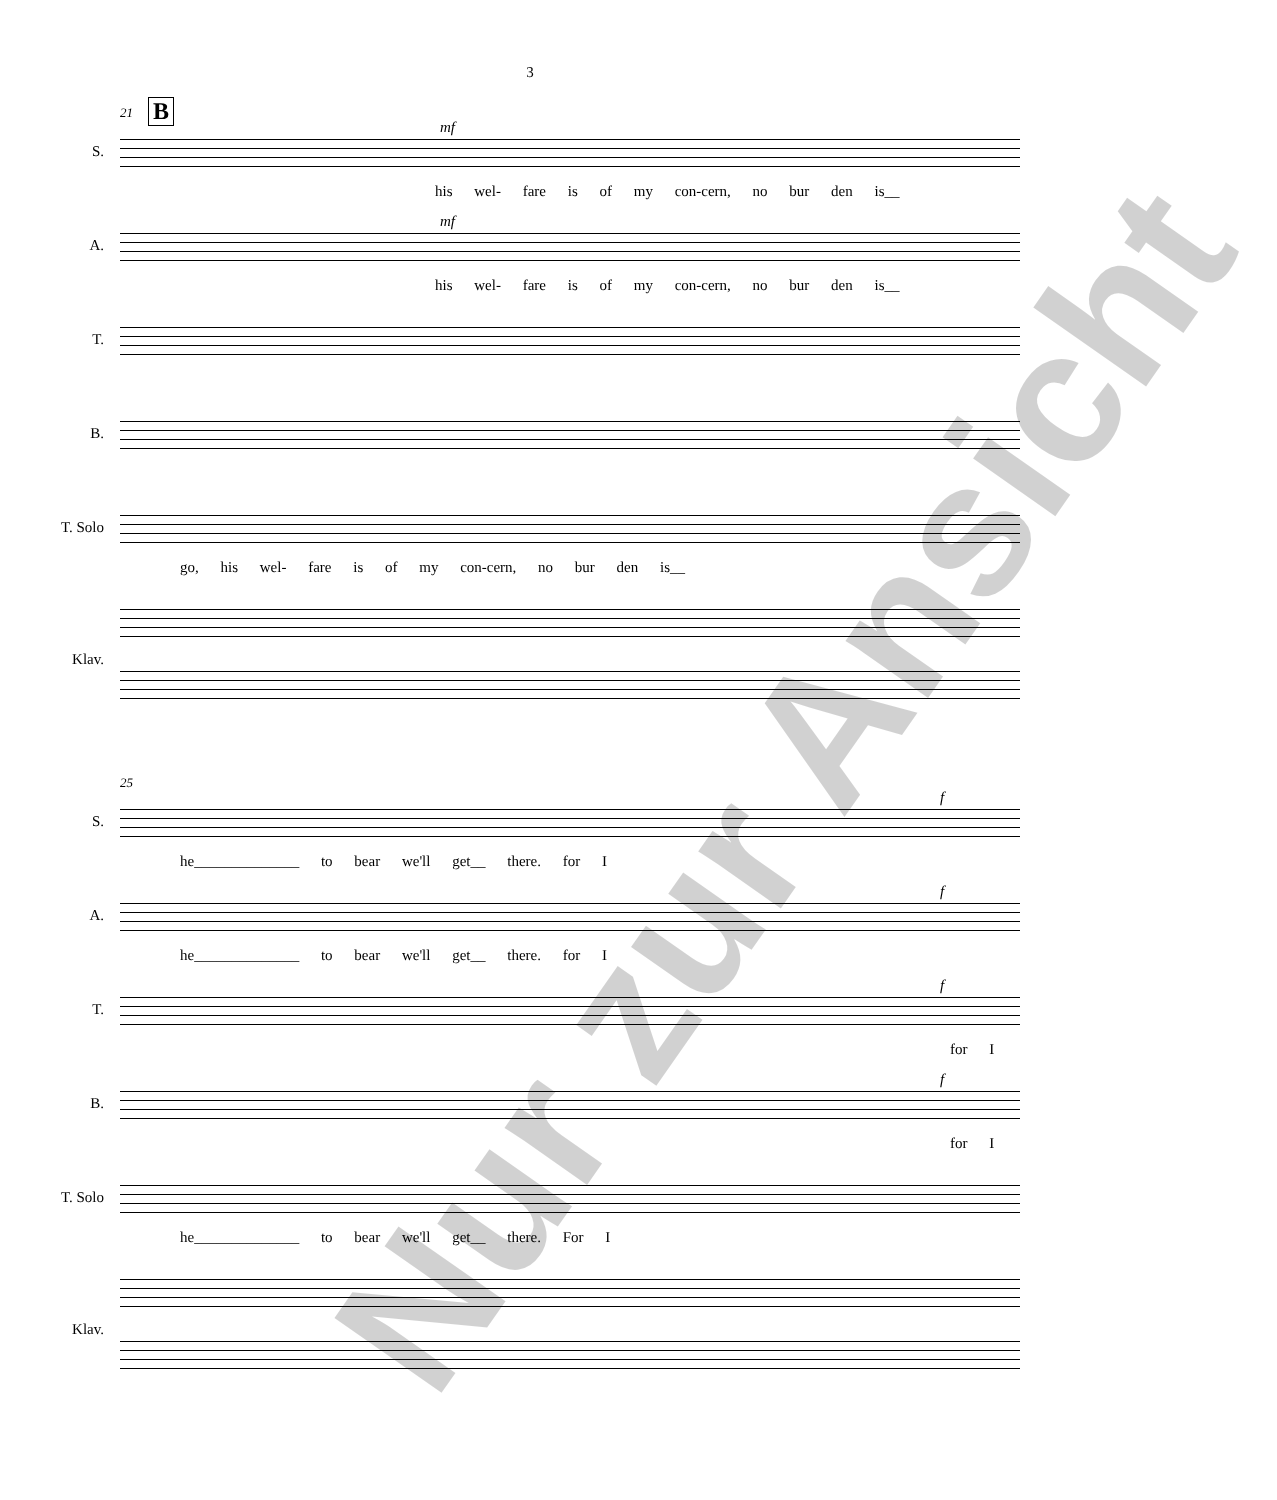3
21 B
S.
mf
his wel- fare is of my con-cern, no bur den is__
A.
mf
his wel- fare is of my con-cern, no bur den is__
T.
B.
T. Solo
go, his wel- fare is of my con-cern, no bur den is__
Klav.
25
S.
f
he______________ to bear we'll get__ there. for I
A.
f
he______________ to bear we'll get__ there. for I
T.
f
for I
B.
f
for I
T. Solo
he______________ to bear we'll get__ there. For I
Klav.
Nur zur Ansicht